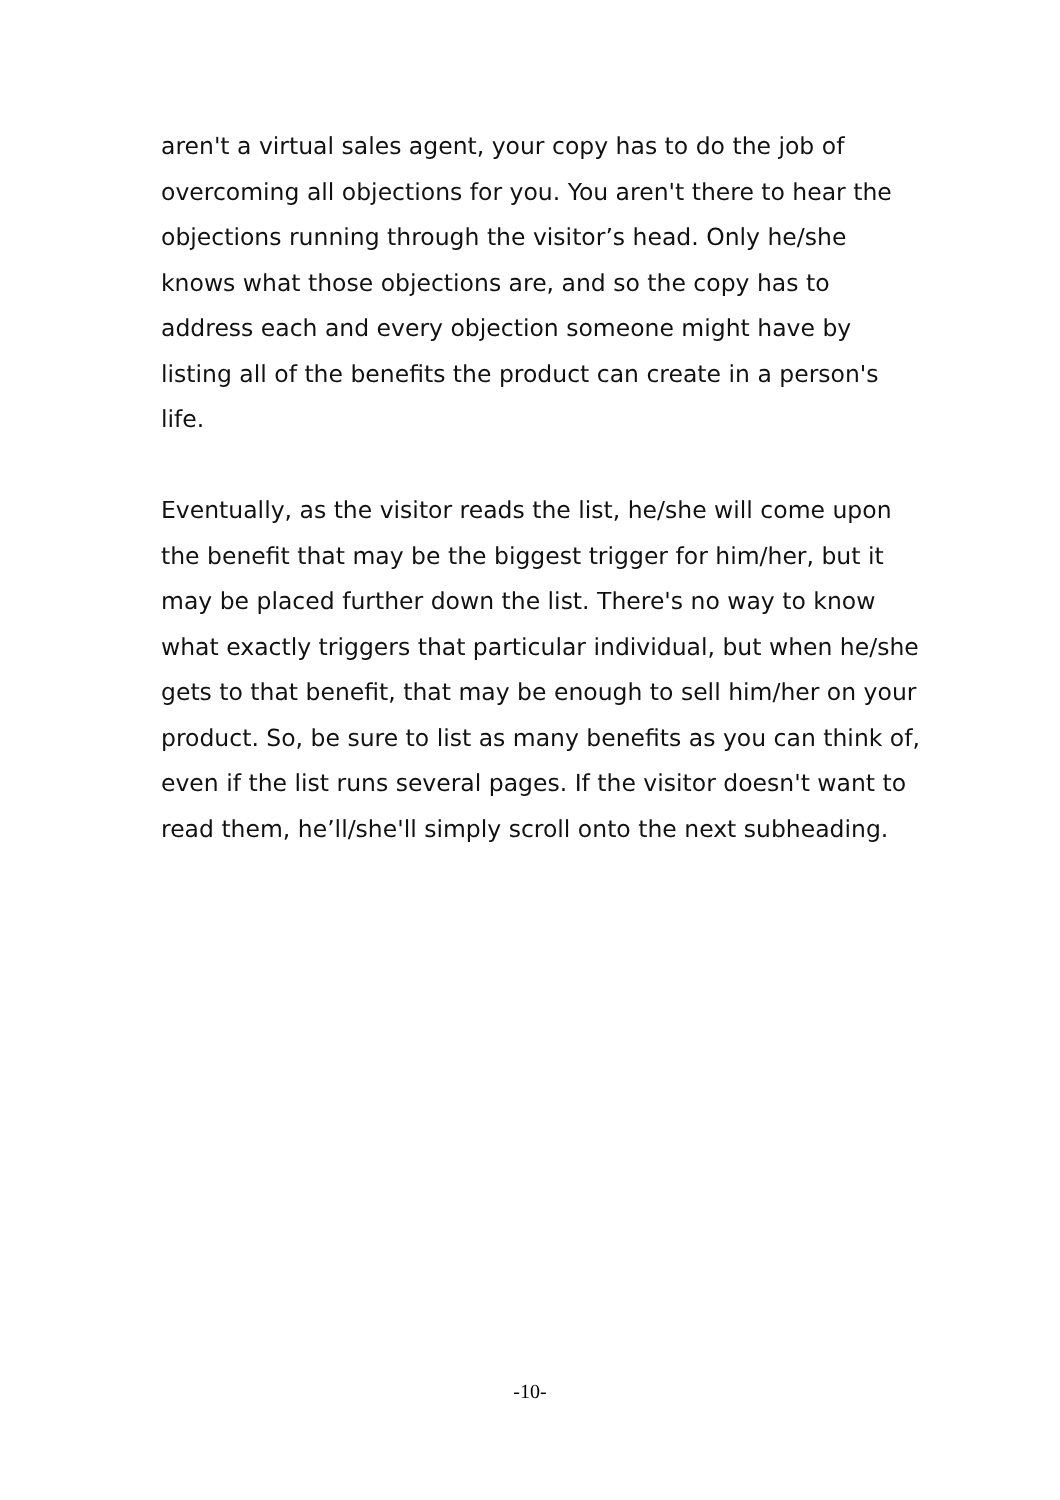aren't a virtual sales agent, your copy has to do the job of overcoming all objections for you. You aren't there to hear the objections running through the visitor’s head. Only he/she knows what those objections are, and so the copy has to address each and every objection someone might have by listing all of the benefits the product can create in a person's life.
Eventually, as the visitor reads the list, he/she will come upon the benefit that may be the biggest trigger for him/her, but it may be placed further down the list. There's no way to know what exactly triggers that particular individual, but when he/she gets to that benefit, that may be enough to sell him/her on your product. So, be sure to list as many benefits as you can think of, even if the list runs several pages. If the visitor doesn't want to read them, he’ll/she'll simply scroll onto the next subheading.
-10-